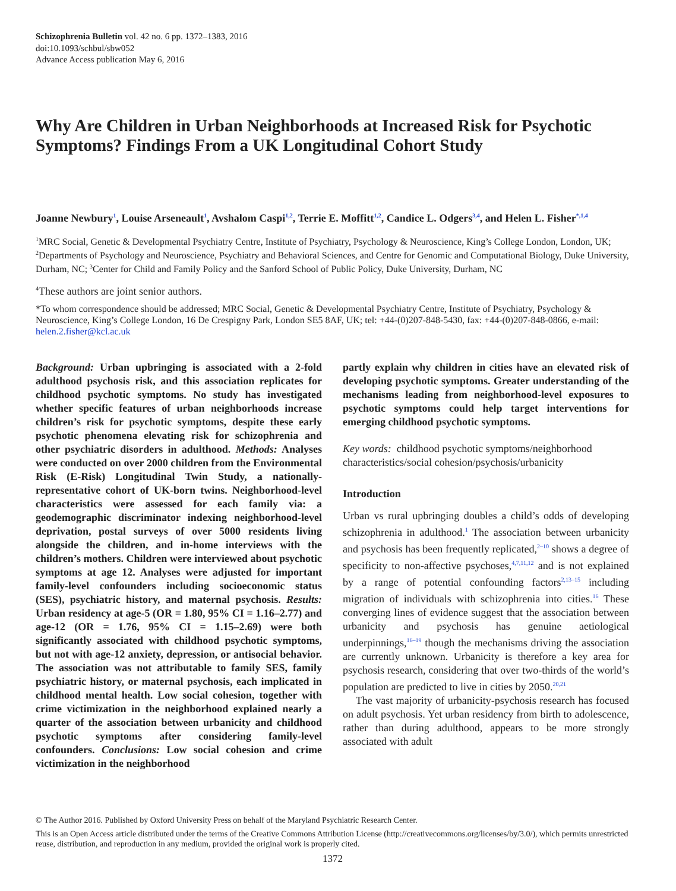Schizophrenia Bulletin vol. 42 no. 6 pp. 1372–1383, 2016
doi:10.1093/schbul/sbw052
Advance Access publication May 6, 2016
Why Are Children in Urban Neighborhoods at Increased Risk for Psychotic Symptoms? Findings From a UK Longitudinal Cohort Study
Joanne Newbury<sup>1</sup>, Louise Arseneault<sup>1</sup>, Avshalom Caspi<sup>1,2</sup>, Terrie E. Moffitt<sup>1,2</sup>, Candice L. Odgers<sup>3,4</sup>, and Helen L. Fisher<sup>*,1,4</sup>
<sup>1</sup> MRC Social, Genetic & Developmental Psychiatry Centre, Institute of Psychiatry, Psychology & Neuroscience, King’s College London, London, UK; <sup>2</sup>Departments of Psychology and Neuroscience, Psychiatry and Behavioral Sciences, and Centre for Genomic and Computational Biology, Duke University, Durham, NC; <sup>3</sup>Center for Child and Family Policy and the Sanford School of Public Policy, Duke University, Durham, NC
<sup>4</sup> These authors are joint senior authors.
*To whom correspondence should be addressed; MRC Social, Genetic & Developmental Psychiatry Centre, Institute of Psychiatry, Psychology & Neuroscience, King’s College London, 16 De Crespigny Park, London SE5 8AF, UK; tel: +44-(0)207-848-5430, fax: +44-(0)207-848-0866, e-mail: helen.2.fisher@kcl.ac.uk
Background: Urban upbringing is associated with a 2-fold adulthood psychosis risk, and this association replicates for childhood psychotic symptoms. No study has investigated whether specific features of urban neighborhoods increase children’s risk for psychotic symptoms, despite these early psychotic phenomena elevating risk for schizophrenia and other psychiatric disorders in adulthood. Methods: Analyses were conducted on over 2000 children from the Environmental Risk (E-Risk) Longitudinal Twin Study, a nationally-representative cohort of UK-born twins. Neighborhood-level characteristics were assessed for each family via: a geodemographic discriminator indexing neighborhood-level deprivation, postal surveys of over 5000 residents living alongside the children, and in-home interviews with the children’s mothers. Children were interviewed about psychotic symptoms at age 12. Analyses were adjusted for important family-level confounders including socioeconomic status (SES), psychiatric history, and maternal psychosis. Results: Urban residency at age-5 (OR = 1.80, 95% CI = 1.16–2.77) and age-12 (OR = 1.76, 95% CI = 1.15–2.69) were both significantly associated with childhood psychotic symptoms, but not with age-12 anxiety, depression, or antisocial behavior. The association was not attributable to family SES, family psychiatric history, or maternal psychosis, each implicated in childhood mental health. Low social cohesion, together with crime victimization in the neighborhood explained nearly a quarter of the association between urbanicity and childhood psychotic symptoms after considering family-level confounders. Conclusions: Low social cohesion and crime victimization in the neighborhood
partly explain why children in cities have an elevated risk of developing psychotic symptoms. Greater understanding of the mechanisms leading from neighborhood-level exposures to psychotic symptoms could help target interventions for emerging childhood psychotic symptoms.
Key words: childhood psychotic symptoms/neighborhood characteristics/social cohesion/psychosis/urbanicity
Introduction
Urban vs rural upbringing doubles a child’s odds of developing schizophrenia in adulthood.<sup>1</sup> The association between urbanicity and psychosis has been frequently replicated,<sup>2–10</sup> shows a degree of specificity to non-affective psychoses,<sup>4,7,11,12</sup> and is not explained by a range of potential confounding factors<sup>2,13–15</sup> including migration of individuals with schizophrenia into cities.<sup>16</sup> These converging lines of evidence suggest that the association between urbanicity and psychosis has genuine aetiological underpinnings,<sup>16–19</sup> though the mechanisms driving the association are currently unknown. Urbanicity is therefore a key area for psychosis research, considering that over two-thirds of the world’s population are predicted to live in cities by 2050.<sup>20,21</sup>
The vast majority of urbanicity-psychosis research has focused on adult psychosis. Yet urban residency from birth to adolescence, rather than during adulthood, appears to be more strongly associated with adult
© The Author 2016. Published by Oxford University Press on behalf of the Maryland Psychiatric Research Center.
This is an Open Access article distributed under the terms of the Creative Commons Attribution License (http://creativecommons.org/licenses/by/3.0/), which permits unrestricted reuse, distribution, and reproduction in any medium, provided the original work is properly cited.
1372